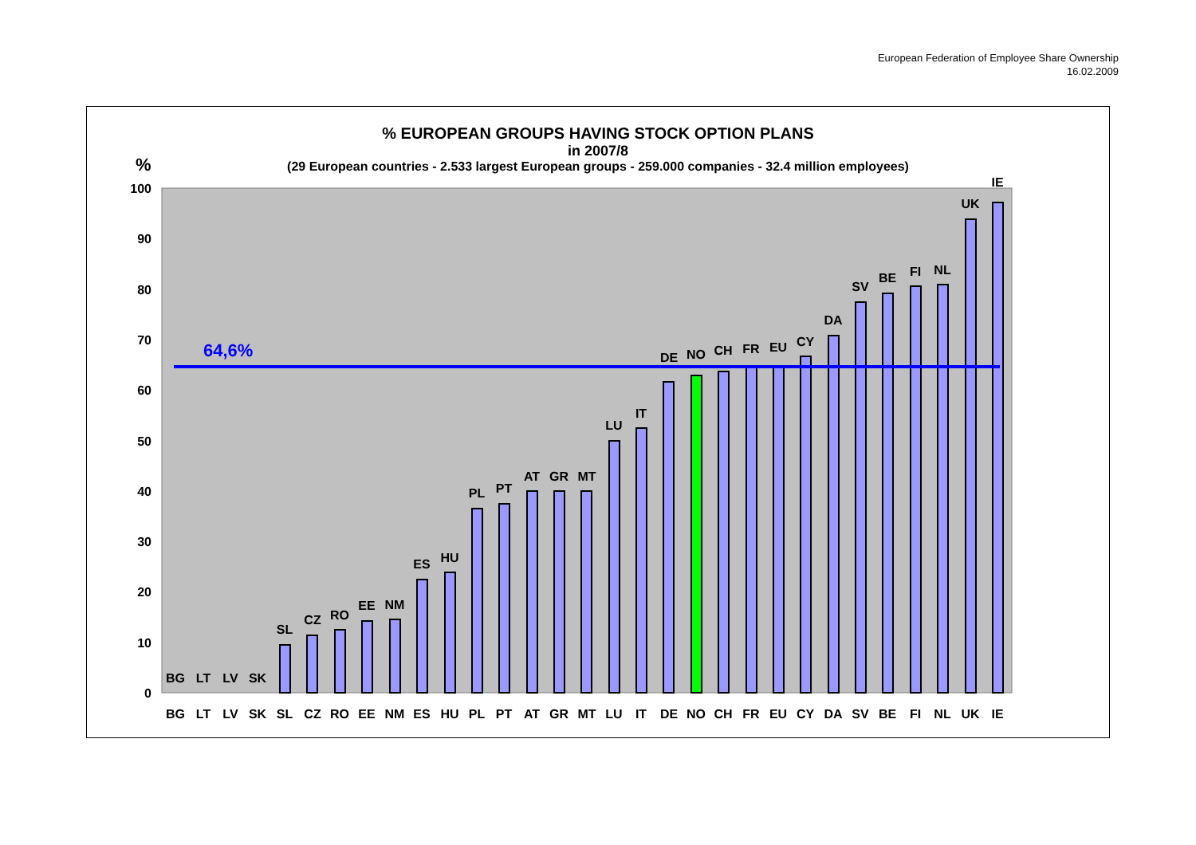European Federation of Employee Share Ownership
16.02.2009
% EUROPEAN GROUPS HAVING STOCK OPTION PLANS
in 2007/8
(29 European countries - 2.533 largest European groups - 259.000 companies - 32.4 million employees)
%
100
90
80
70
60
50
40
30
20
10
0
64,6%
BG
LT
LV
SK
SL
CZ
RO
EE
NM
ES
HU
PL
PT
AT
GR
MT
LU
IT
DE
NO
CH
FR
EU
CY
DA
SV
BE
FI
NL
UK
IE
BG
LT
LV
SK
SL
CZ
RO
EE
NM
ES
HU
PL
PT
AT
GR
MT
LU
IT
DE
NO
CH
FR
EU
CY
DA
SV
BE
FI
NL
UK
IE